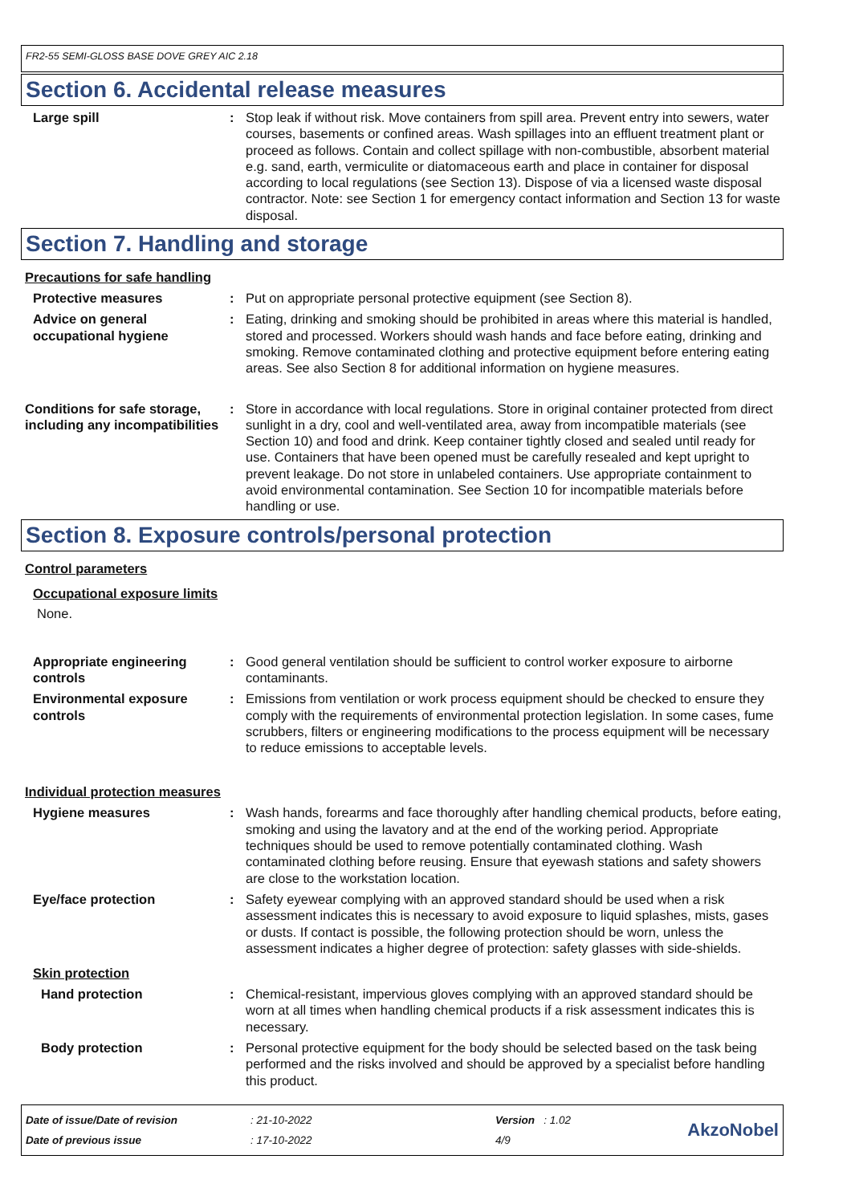FR2-55 SEMI-GLOSS BASE DOVE GREY AIC 2.18
Section 6. Accidental release measures
Large spill : Stop leak if without risk. Move containers from spill area. Prevent entry into sewers, water courses, basements or confined areas. Wash spillages into an effluent treatment plant or proceed as follows. Contain and collect spillage with non-combustible, absorbent material e.g. sand, earth, vermiculite or diatomaceous earth and place in container for disposal according to local regulations (see Section 13). Dispose of via a licensed waste disposal contractor. Note: see Section 1 for emergency contact information and Section 13 for waste disposal.
Section 7. Handling and storage
Precautions for safe handling
Protective measures : Put on appropriate personal protective equipment (see Section 8).
Advice on general occupational hygiene
: Eating, drinking and smoking should be prohibited in areas where this material is handled, stored and processed. Workers should wash hands and face before eating, drinking and smoking. Remove contaminated clothing and protective equipment before entering eating areas. See also Section 8 for additional information on hygiene measures.
Conditions for safe storage, including any incompatibilities
: Store in accordance with local regulations. Store in original container protected from direct sunlight in a dry, cool and well-ventilated area, away from incompatible materials (see Section 10) and food and drink. Keep container tightly closed and sealed until ready for use. Containers that have been opened must be carefully resealed and kept upright to prevent leakage. Do not store in unlabeled containers. Use appropriate containment to avoid environmental contamination. See Section 10 for incompatible materials before handling or use.
Section 8. Exposure controls/personal protection
Control parameters
Occupational exposure limits
None.
Appropriate engineering controls
: Good general ventilation should be sufficient to control worker exposure to airborne contaminants.
Environmental exposure controls
: Emissions from ventilation or work process equipment should be checked to ensure they comply with the requirements of environmental protection legislation. In some cases, fume scrubbers, filters or engineering modifications to the process equipment will be necessary to reduce emissions to acceptable levels.
Individual protection measures
Hygiene measures : Wash hands, forearms and face thoroughly after handling chemical products, before eating, smoking and using the lavatory and at the end of the working period. Appropriate techniques should be used to remove potentially contaminated clothing. Wash contaminated clothing before reusing. Ensure that eyewash stations and safety showers are close to the workstation location.
Eye/face protection : Safety eyewear complying with an approved standard should be used when a risk assessment indicates this is necessary to avoid exposure to liquid splashes, mists, gases or dusts. If contact is possible, the following protection should be worn, unless the assessment indicates a higher degree of protection: safety glasses with side-shields.
Skin protection
Hand protection : Chemical-resistant, impervious gloves complying with an approved standard should be worn at all times when handling chemical products if a risk assessment indicates this is necessary.
Body protection : Personal protective equipment for the body should be selected based on the task being performed and the risks involved and should be approved by a specialist before handling this product.
Date of issue/Date of revision
Date of previous issue
: 21-10-2022
: 17-10-2022
Version : 1.02
4/9
AkzoNobel